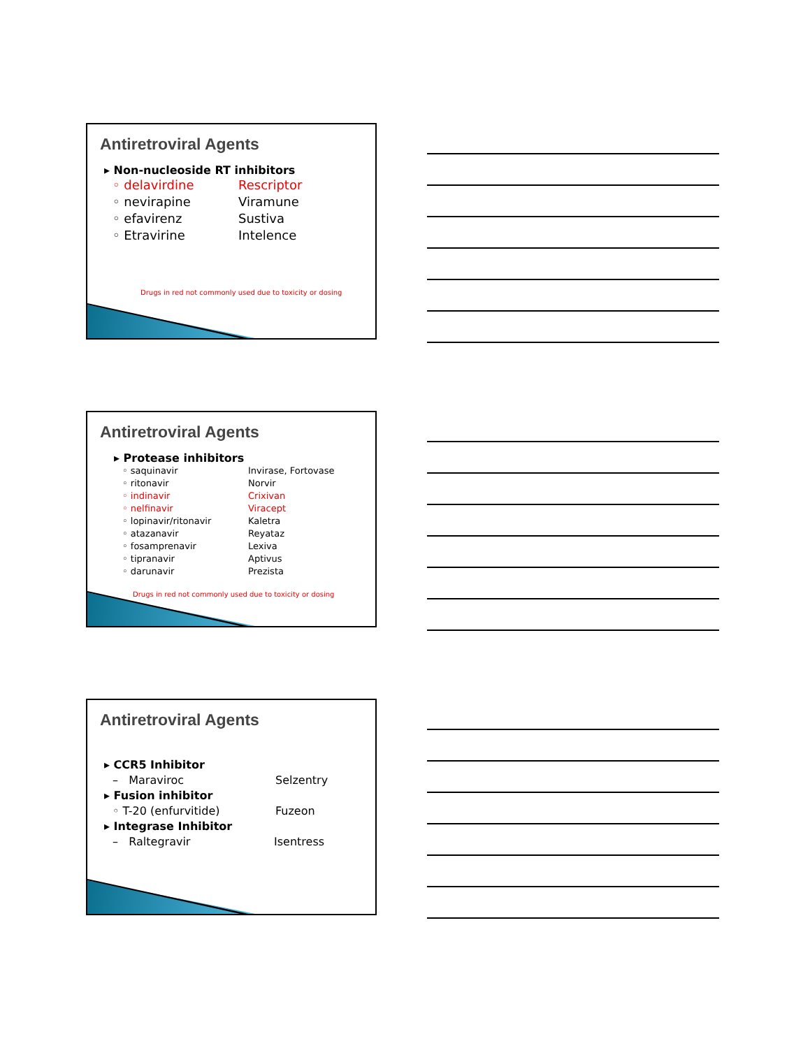Antiretroviral Agents
▸ Non-nucleoside RT inhibitors
◦ delavirdine Rescriptor
◦ nevirapine Viramune
◦ efavirenz Sustiva
◦ Etravirine Intelence
Drugs in red not commonly used due to toxicity or dosing
Antiretroviral Agents
▸ Protease inhibitors
◦ saquinavir Invirase, Fortovase
◦ ritonavir Norvir
◦ indinavir Crixivan
◦ nelfinavir Viracept
◦ lopinavir/ritonavir Kaletra
◦ atazanavir Reyataz
◦ fosamprenavir Lexiva
◦ tipranavir Aptivus
◦ darunavir Prezista
Drugs in red not commonly used due to toxicity or dosing
Antiretroviral Agents
▸ CCR5 Inhibitor
– Maraviroc Selzentry
▸ Fusion inhibitor
◦ T-20 (enfurvitide) Fuzeon
▸ Integrase Inhibitor
– Raltegravir Isentress